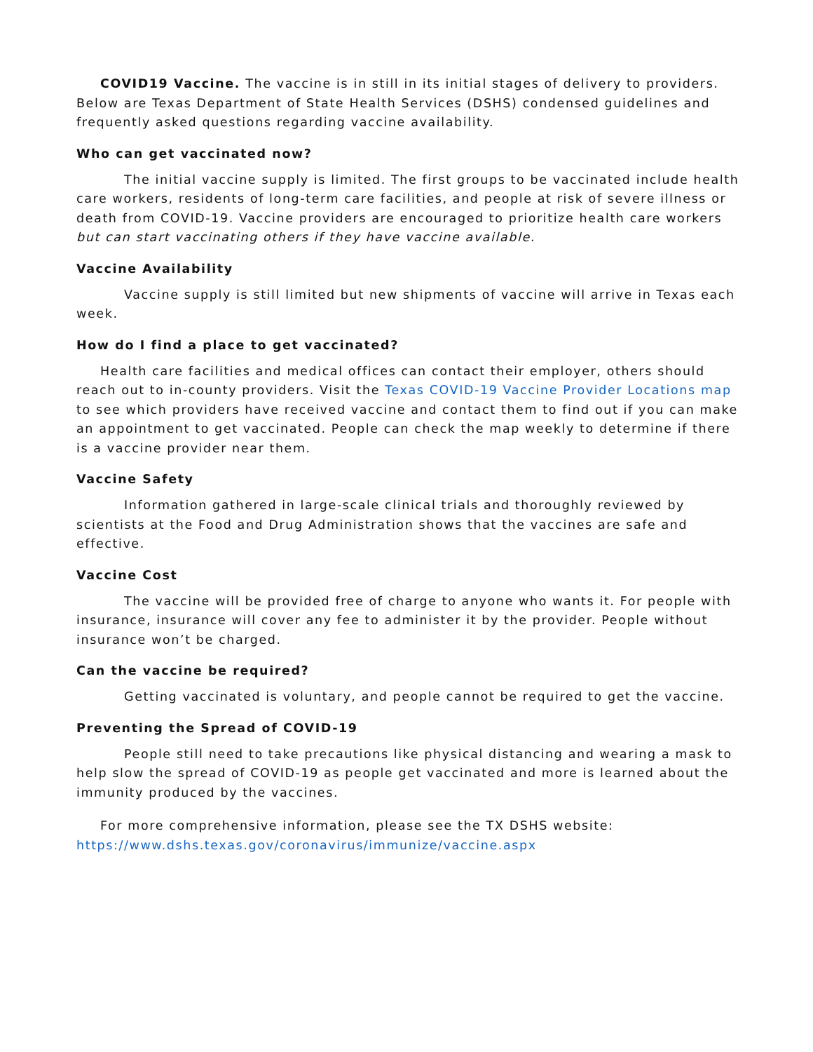COVID19 Vaccine. The vaccine is in still in its initial stages of delivery to providers. Below are Texas Department of State Health Services (DSHS) condensed guidelines and frequently asked questions regarding vaccine availability.
Who can get vaccinated now?
The initial vaccine supply is limited. The first groups to be vaccinated include health care workers, residents of long-term care facilities, and people at risk of severe illness or death from COVID-19. Vaccine providers are encouraged to prioritize health care workers but can start vaccinating others if they have vaccine available.
Vaccine Availability
Vaccine supply is still limited but new shipments of vaccine will arrive in Texas each week.
How do I find a place to get vaccinated?
Health care facilities and medical offices can contact their employer, others should reach out to in-county providers. Visit the Texas COVID-19 Vaccine Provider Locations map to see which providers have received vaccine and contact them to find out if you can make an appointment to get vaccinated. People can check the map weekly to determine if there is a vaccine provider near them.
Vaccine Safety
Information gathered in large-scale clinical trials and thoroughly reviewed by scientists at the Food and Drug Administration shows that the vaccines are safe and effective.
Vaccine Cost
The vaccine will be provided free of charge to anyone who wants it. For people with insurance, insurance will cover any fee to administer it by the provider. People without insurance won’t be charged.
Can the vaccine be required?
Getting vaccinated is voluntary, and people cannot be required to get the vaccine.
Preventing the Spread of COVID-19
People still need to take precautions like physical distancing and wearing a mask to help slow the spread of COVID-19 as people get vaccinated and more is learned about the immunity produced by the vaccines.
For more comprehensive information, please see the TX DSHS website: https://www.dshs.texas.gov/coronavirus/immunize/vaccine.aspx